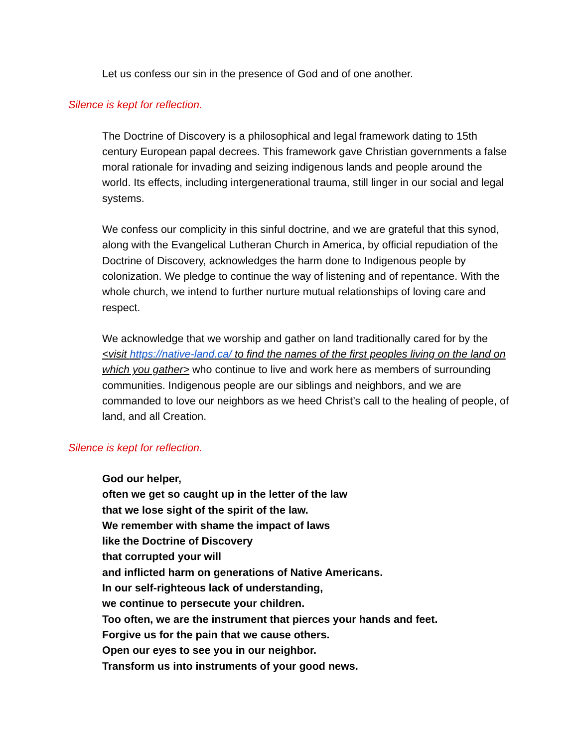Let us confess our sin in the presence of God and of one another.
Silence is kept for reflection.
The Doctrine of Discovery is a philosophical and legal framework dating to 15th century European papal decrees. This framework gave Christian governments a false moral rationale for invading and seizing indigenous lands and people around the world. Its effects, including intergenerational trauma, still linger in our social and legal systems.
We confess our complicity in this sinful doctrine, and we are grateful that this synod, along with the Evangelical Lutheran Church in America, by official repudiation of the Doctrine of Discovery, acknowledges the harm done to Indigenous people by colonization. We pledge to continue the way of listening and of repentance. With the whole church, we intend to further nurture mutual relationships of loving care and respect.
We acknowledge that we worship and gather on land traditionally cared for by the <visit https://native-land.ca/ to find the names of the first peoples living on the land on which you gather> who continue to live and work here as members of surrounding communities. Indigenous people are our siblings and neighbors, and we are commanded to love our neighbors as we heed Christ’s call to the healing of people, of land, and all Creation.
Silence is kept for reflection.
God our helper,
often we get so caught up in the letter of the law
that we lose sight of the spirit of the law.
We remember with shame the impact of laws
like the Doctrine of Discovery
that corrupted your will
and inflicted harm on generations of Native Americans.
In our self-righteous lack of understanding,
we continue to persecute your children.
Too often, we are the instrument that pierces your hands and feet.
Forgive us for the pain that we cause others.
Open our eyes to see you in our neighbor.
Transform us into instruments of your good news.